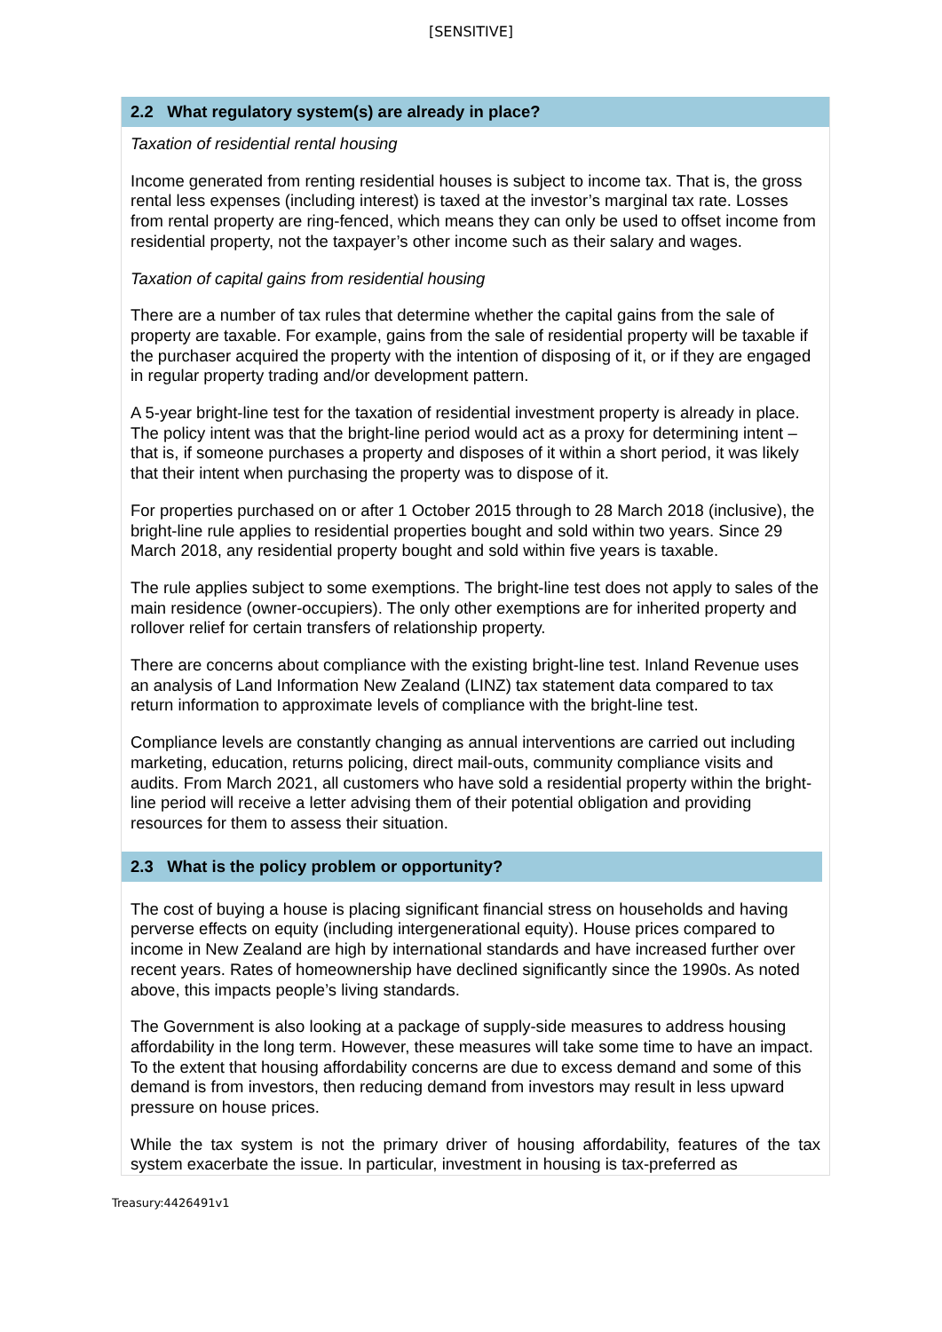[SENSITIVE]
2.2 What regulatory system(s) are already in place?
Taxation of residential rental housing
Income generated from renting residential houses is subject to income tax. That is, the gross rental less expenses (including interest) is taxed at the investor’s marginal tax rate. Losses from rental property are ring-fenced, which means they can only be used to offset income from residential property, not the taxpayer’s other income such as their salary and wages.
Taxation of capital gains from residential housing
There are a number of tax rules that determine whether the capital gains from the sale of property are taxable. For example, gains from the sale of residential property will be taxable if the purchaser acquired the property with the intention of disposing of it, or if they are engaged in regular property trading and/or development pattern.
A 5-year bright-line test for the taxation of residential investment property is already in place. The policy intent was that the bright-line period would act as a proxy for determining intent – that is, if someone purchases a property and disposes of it within a short period, it was likely that their intent when purchasing the property was to dispose of it.
For properties purchased on or after 1 October 2015 through to 28 March 2018 (inclusive), the bright-line rule applies to residential properties bought and sold within two years. Since 29 March 2018, any residential property bought and sold within five years is taxable.
The rule applies subject to some exemptions. The bright-line test does not apply to sales of the main residence (owner-occupiers). The only other exemptions are for inherited property and rollover relief for certain transfers of relationship property.
There are concerns about compliance with the existing bright-line test. Inland Revenue uses an analysis of Land Information New Zealand (LINZ) tax statement data compared to tax return information to approximate levels of compliance with the bright-line test.
Compliance levels are constantly changing as annual interventions are carried out including marketing, education, returns policing, direct mail-outs, community compliance visits and audits. From March 2021, all customers who have sold a residential property within the bright-line period will receive a letter advising them of their potential obligation and providing resources for them to assess their situation.
2.3 What is the policy problem or opportunity?
The cost of buying a house is placing significant financial stress on households and having perverse effects on equity (including intergenerational equity). House prices compared to income in New Zealand are high by international standards and have increased further over recent years. Rates of homeownership have declined significantly since the 1990s. As noted above, this impacts people’s living standards.
The Government is also looking at a package of supply-side measures to address housing affordability in the long term. However, these measures will take some time to have an impact. To the extent that housing affordability concerns are due to excess demand and some of this demand is from investors, then reducing demand from investors may result in less upward pressure on house prices.
While the tax system is not the primary driver of housing affordability, features of the tax system exacerbate the issue. In particular, investment in housing is tax-preferred as
Treasury:4426491v1